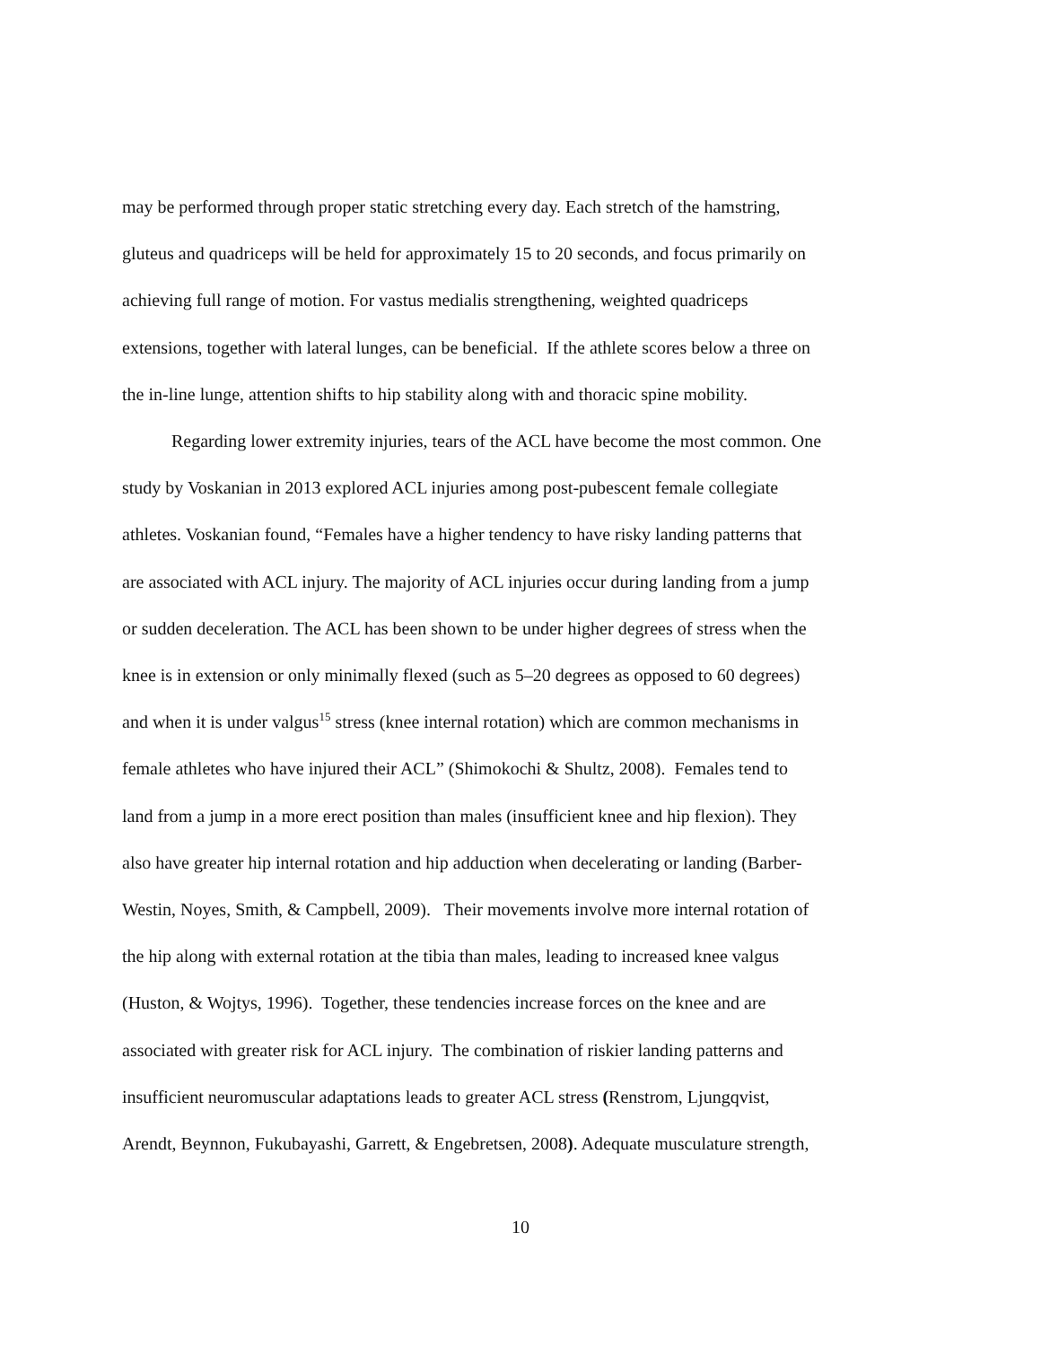may be performed through proper static stretching every day. Each stretch of the hamstring,
gluteus and quadriceps will be held for approximately 15 to 20 seconds, and focus primarily on
achieving full range of motion. For vastus medialis strengthening, weighted quadriceps
extensions, together with lateral lunges, can be beneficial. If the athlete scores below a three on
the in-line lunge, attention shifts to hip stability along with and thoracic spine mobility.
Regarding lower extremity injuries, tears of the ACL have become the most common. One
study by Voskanian in 2013 explored ACL injuries among post-pubescent female collegiate
athletes. Voskanian found, “Females have a higher tendency to have risky landing patterns that
are associated with ACL injury. The majority of ACL injuries occur during landing from a jump
or sudden deceleration. The ACL has been shown to be under higher degrees of stress when the
knee is in extension or only minimally flexed (such as 5–20 degrees as opposed to 60 degrees)
and when it is under valgus<sup>15</sup> stress (knee internal rotation) which are common mechanisms in
female athletes who have injured their ACL” (Shimokochi & Shultz, 2008). Females tend to
land from a jump in a more erect position than males (insufficient knee and hip flexion). They
also have greater hip internal rotation and hip adduction when decelerating or landing (Barber-
Westin, Noyes, Smith, & Campbell, 2009). Their movements involve more internal rotation of
the hip along with external rotation at the tibia than males, leading to increased knee valgus
(Huston, & Wojtys, 1996). Together, these tendencies increase forces on the knee and are
associated with greater risk for ACL injury. The combination of riskier landing patterns and
insufficient neuromuscular adaptations leads to greater ACL stress (Renstrom, Ljungqvist,
Arendt, Beynnon, Fukubayashi, Garrett, & Engebretsen, 2008). Adequate musculature strength,
10